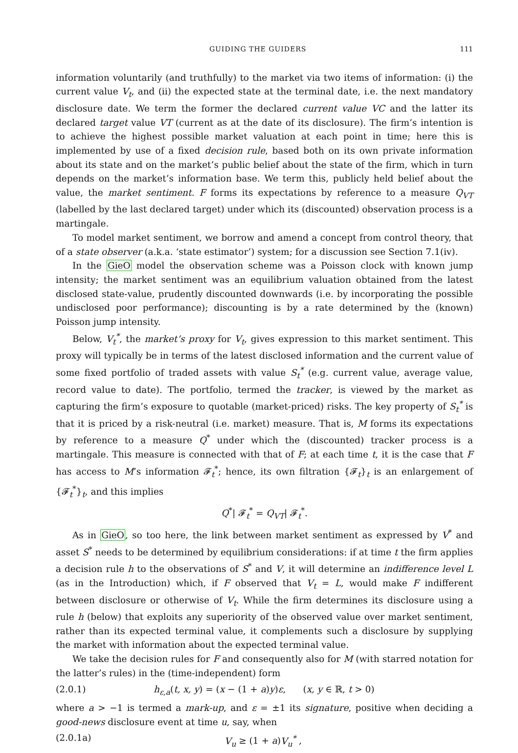GUIDING THE GUIDERS 111
information voluntarily (and truthfully) to the market via two items of information: (i) the current value V<sub>t</sub>, and (ii) the expected state at the terminal date, i.e. the next mandatory disclosure date. We term the former the declared current value VC and the latter its declared target value VT (current as at the date of its disclosure). The firm’s intention is to achieve the highest possible market valuation at each point in time; here this is implemented by use of a fixed decision rule, based both on its own private information about its state and on the market’s public belief about the state of the firm, which in turn depends on the market’s information base. We term this, publicly held belief about the value, the market sentiment. F forms its expectations by reference to a measure Q<sub>VT</sub> (labelled by the last declared target) under which its (discounted) observation process is a martingale.
To model market sentiment, we borrow and amend a concept from control theory, that of a state observer (a.k.a. ‘state estimator’) system; for a discussion see Section 7.1(iv).
In the GieO model the observation scheme was a Poisson clock with known jump intensity; the market sentiment was an equilibrium valuation obtained from the latest disclosed state-value, prudently discounted downwards (i.e. by incorporating the possible undisclosed poor performance); discounting is by a rate determined by the (known) Poisson jump intensity.
Below, V<sub>t</sub><sup>*</sup>, the market’s proxy for V<sub>t</sub>, gives expression to this market sentiment. This proxy will typically be in terms of the latest disclosed information and the current value of some fixed portfolio of traded assets with value S<sub>t</sub><sup>*</sup> (e.g. current value, average value, record value to date). The portfolio, termed the tracker, is viewed by the market as capturing the firm’s exposure to quotable (market-priced) risks. The key property of S<sub>t</sub><sup>*</sup> is that it is priced by a risk-neutral (i.e. market) measure. That is, M forms its expectations by reference to a measure Q<sup>*</sup> under which the (discounted) tracker process is a martingale. This measure is connected with that of F; at each time t, it is the case that F has access to M’s information 𝓕<sub>t</sub><sup>*</sup>; hence, its own filtration {𝓕<sub>t</sub>}<sub>t</sub> is an enlargement of {𝓕<sub>t</sub><sup>*</sup>}<sub>t</sub>, and this implies
Q<sup>*</sup>| 𝓕<sub>t</sub><sup>*</sup> = Q<sub>VT</sub>| 𝓕<sub>t</sub><sup>*</sup>.
As in GieO, so too here, the link between market sentiment as expressed by V<sup>*</sup> and asset S<sup>*</sup> needs to be determined by equilibrium considerations: if at time t the firm applies a decision rule h to the observations of S<sup>*</sup> and V, it will determine an indifference level L (as in the Introduction) which, if F observed that V<sub>t</sub> = L, would make F indifferent between disclosure or otherwise of V<sub>t</sub>. While the firm determines its disclosure using a rule h (below) that exploits any superiority of the observed value over market sentiment, rather than its expected terminal value, it complements such a disclosure by supplying the market with information about the expected terminal value.
We take the decision rules for F and consequently also for M (with starred notation for the latter’s rules) in the (time-independent) form
(2.0.1) h<sub>ε,a</sub>(t, x, y) = (x − (1 + a)y)ε, (x, y ∈ ℝ, t > 0)
where a > −1 is termed a mark-up, and ε = ±1 its signature, positive when deciding a good-news disclosure event at time u, say, when
(2.0.1a) V<sub>u</sub> ≥ (1 + a)V<sub>u</sub><sup>*</sup> ,